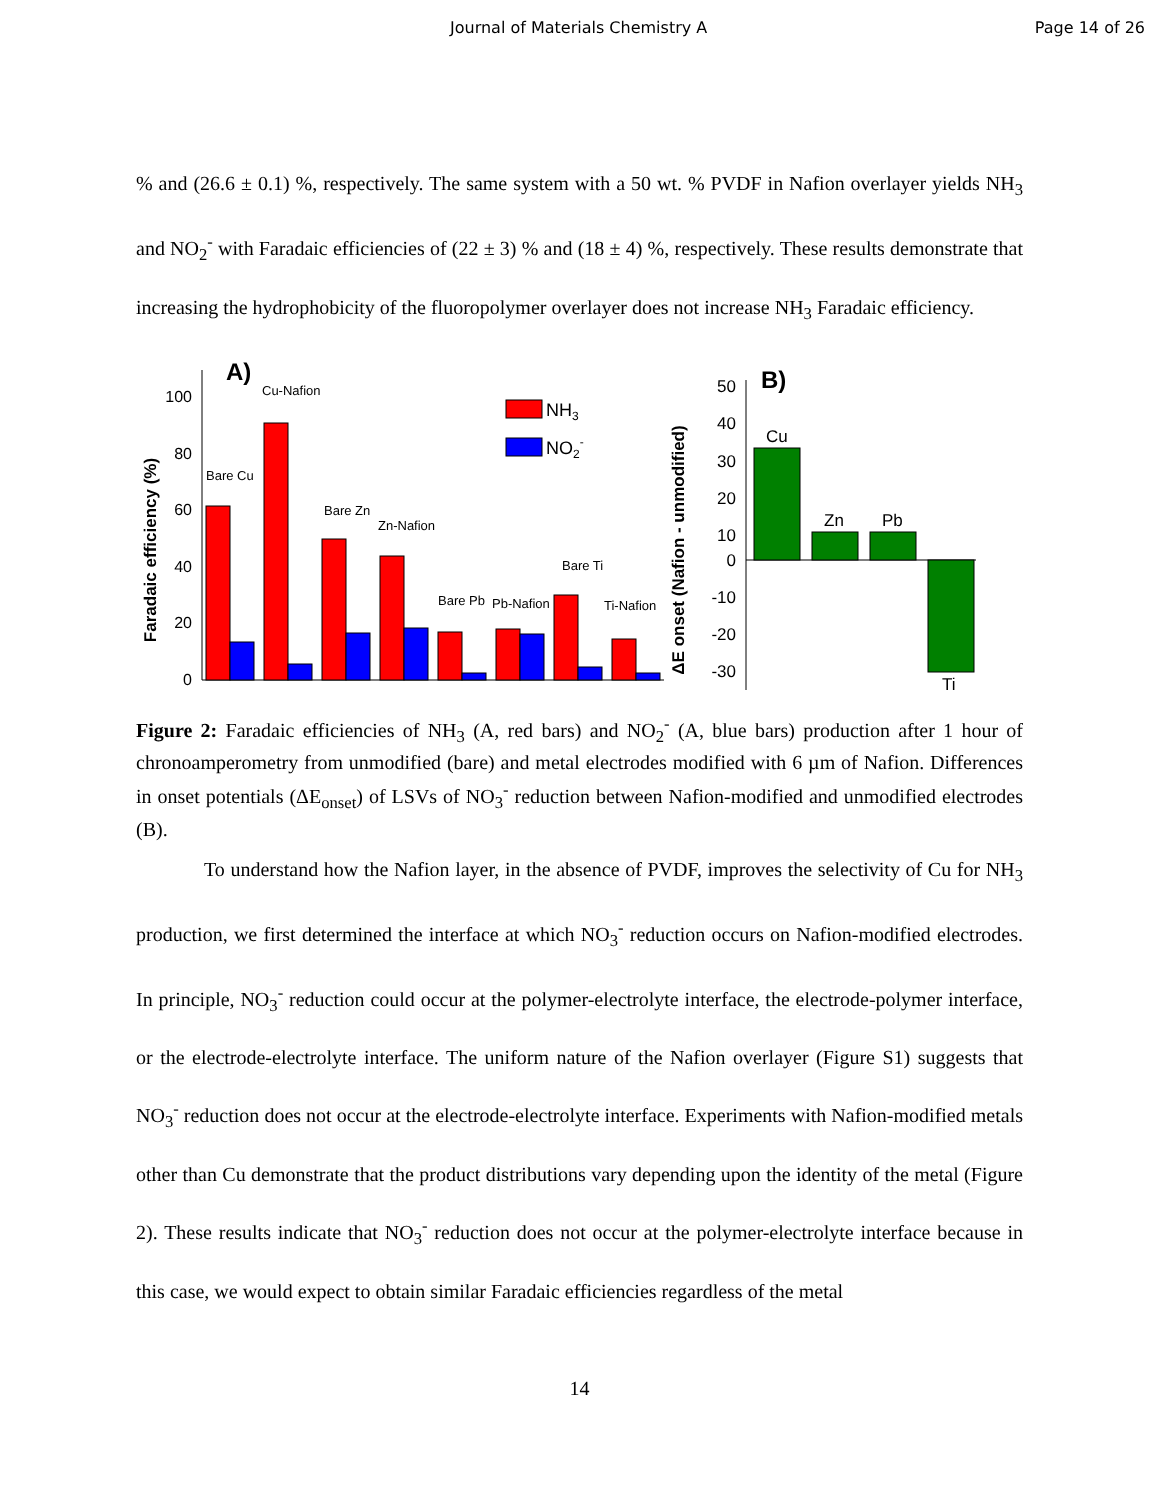Journal of Materials Chemistry A Page 14 of 26
% and (26.6 ± 0.1) %, respectively. The same system with a 50 wt. % PVDF in Nafion overlayer yields NH<sub>3</sub> and NO<sub>2</sub><sup>-</sup> with Faradaic efficiencies of (22 ± 3) % and (18 ± 4) %, respectively. These results demonstrate that increasing the hydrophobicity of the fluoropolymer overlayer does not increase NH<sub>3</sub> Faradaic efficiency.
A)
Faradaic efficiency (%)
0
20
40
60
80
100
Bare Cu
Cu-Nafion
Bare Zn
Zn-Nafion
Bare Pb
Pb-Nafion
Bare Ti
Ti-Nafion
NH3
NO2-
B)
ΔE onset (Nafion - unmodified)
50
40
30
20
10
0
-10
-20
-30
Cu
Zn
Pb
Ti
Figure 2: Faradaic efficiencies of NH<sub>3</sub> (A, red bars) and NO<sub>2</sub><sup>-</sup> (A, blue bars) production after 1 hour of chronoamperometry from unmodified (bare) and metal electrodes modified with 6 µm of Nafion. Differences in onset potentials (ΔE<sub>onset</sub>) of LSVs of NO<sub>3</sub><sup>-</sup> reduction between Nafion-modified and unmodified electrodes (B).
To understand how the Nafion layer, in the absence of PVDF, improves the selectivity of Cu for NH<sub>3</sub> production, we first determined the interface at which NO<sub>3</sub><sup>-</sup> reduction occurs on Nafion-modified electrodes. In principle, NO<sub>3</sub><sup>-</sup> reduction could occur at the polymer-electrolyte interface, the electrode-polymer interface, or the electrode-electrolyte interface. The uniform nature of the Nafion overlayer (Figure S1) suggests that NO<sub>3</sub><sup>-</sup> reduction does not occur at the electrode-electrolyte interface. Experiments with Nafion-modified metals other than Cu demonstrate that the product distributions vary depending upon the identity of the metal (Figure 2). These results indicate that NO<sub>3</sub><sup>-</sup> reduction does not occur at the polymer-electrolyte interface because in this case, we would expect to obtain similar Faradaic efficiencies regardless of the metal
14